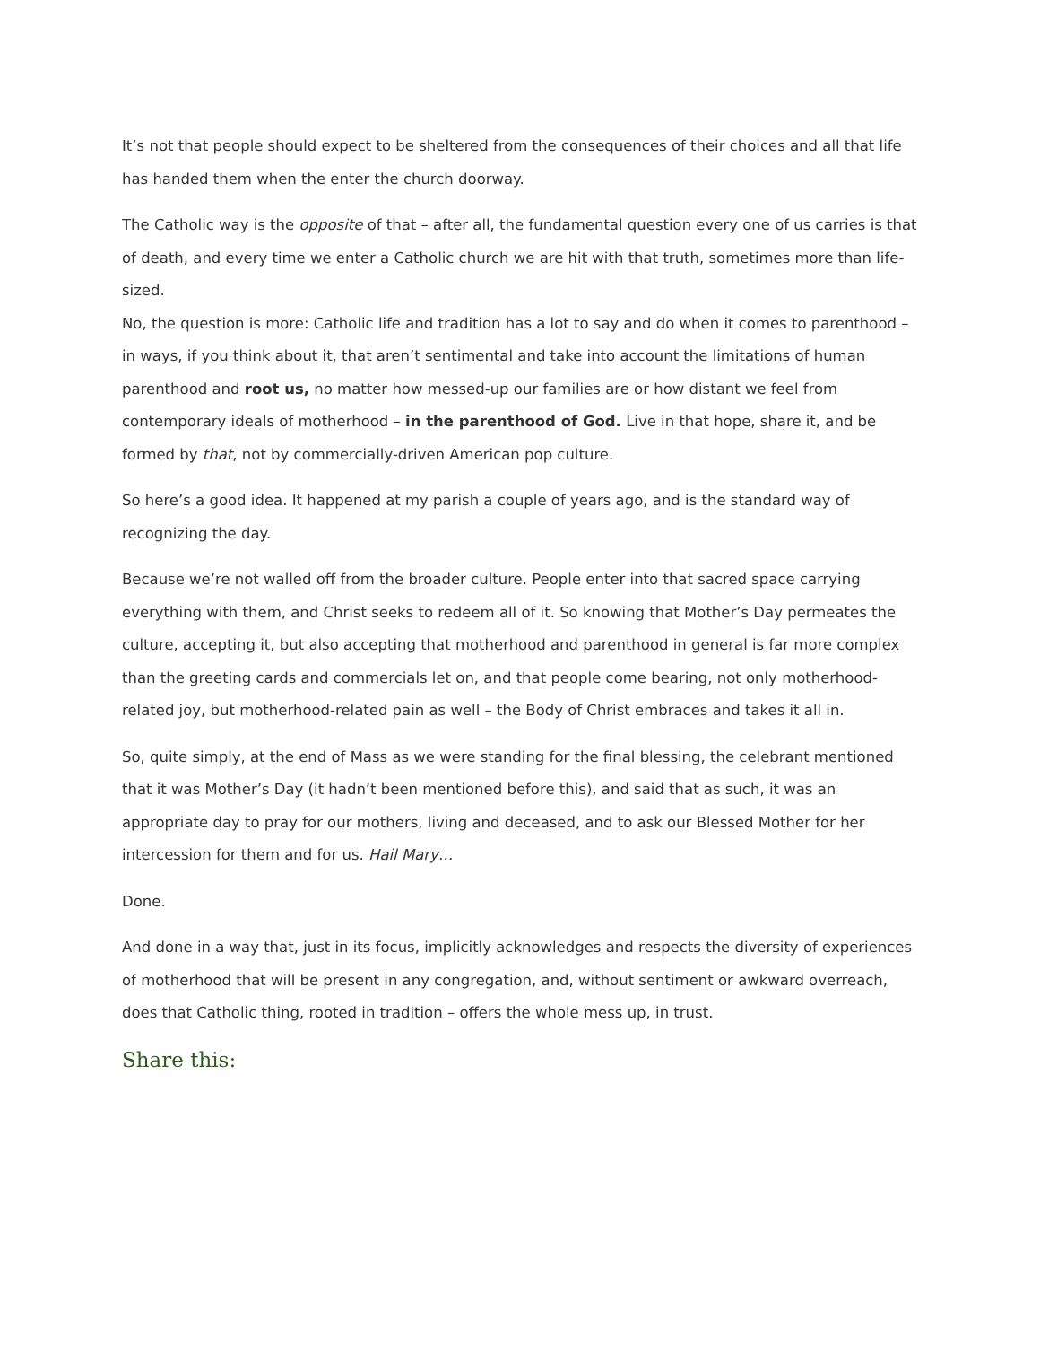It’s not that people should expect to be sheltered from the consequences of their choices and all that life has handed them when the enter the church doorway.
The Catholic way is the opposite of that – after all, the fundamental question every one of us carries is that of death, and every time we enter a Catholic church we are hit with that truth, sometimes more than life-sized.
No, the question is more: Catholic life and tradition has a lot to say and do when it comes to parenthood – in ways, if you think about it, that aren’t sentimental and take into account the limitations of human parenthood and root us, no matter how messed-up our families are or how distant we feel from contemporary ideals of motherhood – in the parenthood of God. Live in that hope, share it, and be formed by that, not by commercially-driven American pop culture.
So here’s a good idea. It happened at my parish a couple of years ago, and is the standard way of recognizing the day.
Because we’re not walled off from the broader culture. People enter into that sacred space carrying everything with them, and Christ seeks to redeem all of it. So knowing that Mother’s Day permeates the culture, accepting it, but also accepting that motherhood and parenthood in general is far more complex than the greeting cards and commercials let on, and that people come bearing, not only motherhood-related joy, but motherhood-related pain as well – the Body of Christ embraces and takes it all in.
So, quite simply, at the end of Mass as we were standing for the final blessing, the celebrant mentioned that it was Mother’s Day (it hadn’t been mentioned before this), and said that as such, it was an appropriate day to pray for our mothers, living and deceased, and to ask our Blessed Mother for her intercession for them and for us. Hail Mary…
Done.
And done in a way that, just in its focus, implicitly acknowledges and respects the diversity of experiences of motherhood that will be present in any congregation, and, without sentiment or awkward overreach, does that Catholic thing, rooted in tradition – offers the whole mess up, in trust.
Share this: